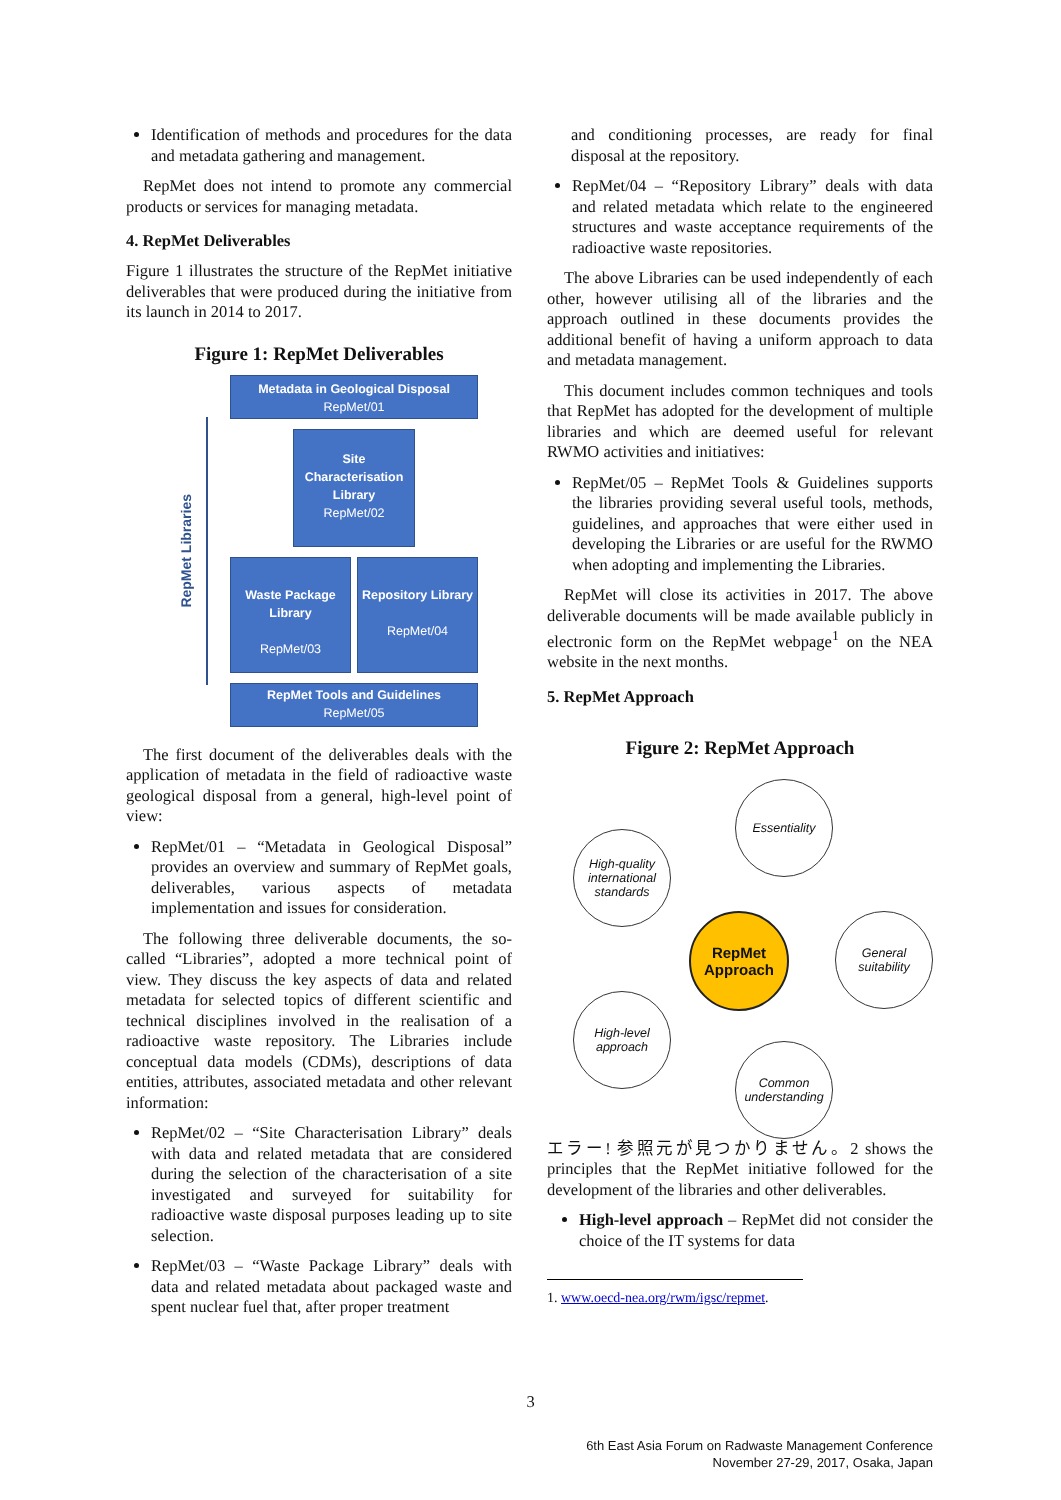Identification of methods and procedures for the data and metadata gathering and management.
RepMet does not intend to promote any commercial products or services for managing metadata.
4. RepMet Deliverables
Figure 1 illustrates the structure of the RepMet initiative deliverables that were produced during the initiative from its launch in 2014 to 2017.
Figure 1: RepMet Deliverables
RepMet Libraries
Metadata in Geological Disposal
RepMet/01
Site Characterisation Library
RepMet/02
Waste Package Library
RepMet/03
Repository Library
RepMet/04
RepMet Tools and Guidelines
RepMet/05
The first document of the deliverables deals with the application of metadata in the field of radioactive waste geological disposal from a general, high-level point of view:
RepMet/01 – “Metadata in Geological Disposal” provides an overview and summary of RepMet goals, deliverables, various aspects of metadata implementation and issues for consideration.
The following three deliverable documents, the so-called “Libraries”, adopted a more technical point of view. They discuss the key aspects of data and related metadata for selected topics of different scientific and technical disciplines involved in the realisation of a radioactive waste repository. The Libraries include conceptual data models (CDMs), descriptions of data entities, attributes, associated metadata and other relevant information:
RepMet/02 – “Site Characterisation Library” deals with data and related metadata that are considered during the selection of the characterisation of a site investigated and surveyed for suitability for radioactive waste disposal purposes leading up to site selection.
RepMet/03 – “Waste Package Library” deals with data and related metadata about packaged waste and spent nuclear fuel that, after proper treatment
and conditioning processes, are ready for final disposal at the repository.
RepMet/04 – “Repository Library” deals with data and related metadata which relate to the engineered structures and waste acceptance requirements of the radioactive waste repositories.
The above Libraries can be used independently of each other, however utilising all of the libraries and the approach outlined in these documents provides the additional benefit of having a uniform approach to data and metadata management.
This document includes common techniques and tools that RepMet has adopted for the development of multiple libraries and which are deemed useful for relevant RWMO activities and initiatives:
RepMet/05 – RepMet Tools & Guidelines supports the libraries providing several useful tools, methods, guidelines, and approaches that were either used in developing the Libraries or are useful for the RWMO when adopting and implementing the Libraries.
RepMet will close its activities in 2017. The above deliverable documents will be made available publicly in electronic form on the RepMet webpage<sup>1</sup> on the NEA website in the next months.
5. RepMet Approach
Figure 2: RepMet Approach
Essentiality
High-quality international standards
RepMet Approach
General suitability
High-level approach
Common understanding
エラー! 参照元が見つかりません。2 shows the principles that the RepMet initiative followed for the development of the libraries and other deliverables.
High-level approach – RepMet did not consider the choice of the IT systems for data
1. www.oecd-nea.org/rwm/igsc/repmet.
3
6th East Asia Forum on Radwaste Management Conference
November 27-29, 2017, Osaka, Japan